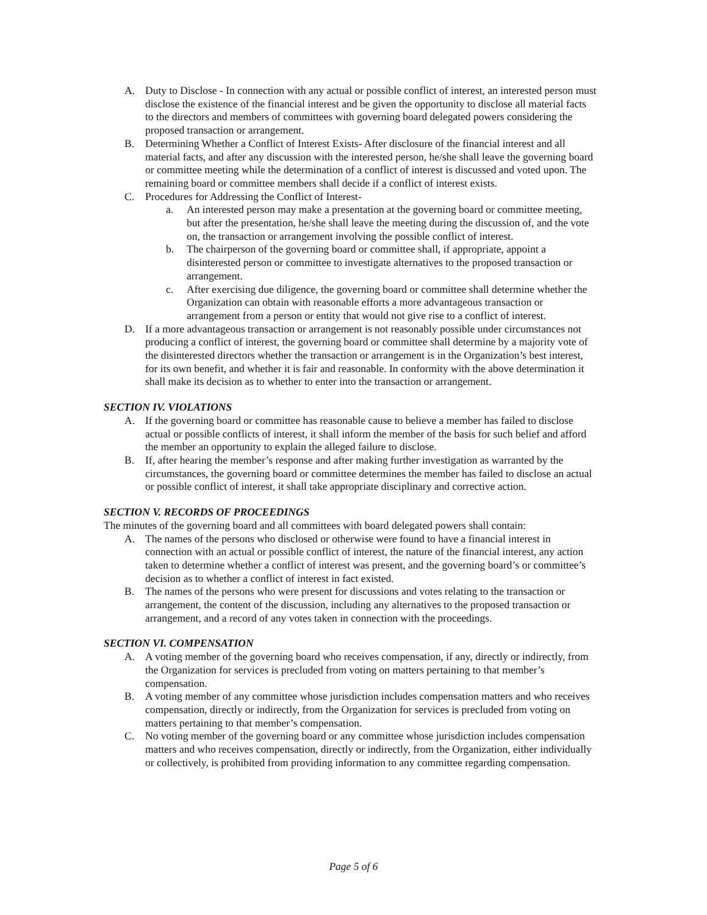A. Duty to Disclose - In connection with any actual or possible conflict of interest, an interested person must disclose the existence of the financial interest and be given the opportunity to disclose all material facts to the directors and members of committees with governing board delegated powers considering the proposed transaction or arrangement.
B. Determining Whether a Conflict of Interest Exists- After disclosure of the financial interest and all material facts, and after any discussion with the interested person, he/she shall leave the governing board or committee meeting while the determination of a conflict of interest is discussed and voted upon. The remaining board or committee members shall decide if a conflict of interest exists.
C. Procedures for Addressing the Conflict of Interest-
a. An interested person may make a presentation at the governing board or committee meeting, but after the presentation, he/she shall leave the meeting during the discussion of, and the vote on, the transaction or arrangement involving the possible conflict of interest.
b. The chairperson of the governing board or committee shall, if appropriate, appoint a disinterested person or committee to investigate alternatives to the proposed transaction or arrangement.
c. After exercising due diligence, the governing board or committee shall determine whether the Organization can obtain with reasonable efforts a more advantageous transaction or arrangement from a person or entity that would not give rise to a conflict of interest.
D. If a more advantageous transaction or arrangement is not reasonably possible under circumstances not producing a conflict of interest, the governing board or committee shall determine by a majority vote of the disinterested directors whether the transaction or arrangement is in the Organization’s best interest, for its own benefit, and whether it is fair and reasonable. In conformity with the above determination it shall make its decision as to whether to enter into the transaction or arrangement.
SECTION IV. VIOLATIONS
A. If the governing board or committee has reasonable cause to believe a member has failed to disclose actual or possible conflicts of interest, it shall inform the member of the basis for such belief and afford the member an opportunity to explain the alleged failure to disclose.
B. If, after hearing the member’s response and after making further investigation as warranted by the circumstances, the governing board or committee determines the member has failed to disclose an actual or possible conflict of interest, it shall take appropriate disciplinary and corrective action.
SECTION V. RECORDS OF PROCEEDINGS
The minutes of the governing board and all committees with board delegated powers shall contain:
A. The names of the persons who disclosed or otherwise were found to have a financial interest in connection with an actual or possible conflict of interest, the nature of the financial interest, any action taken to determine whether a conflict of interest was present, and the governing board’s or committee’s decision as to whether a conflict of interest in fact existed.
B. The names of the persons who were present for discussions and votes relating to the transaction or arrangement, the content of the discussion, including any alternatives to the proposed transaction or arrangement, and a record of any votes taken in connection with the proceedings.
SECTION VI. COMPENSATION
A. A voting member of the governing board who receives compensation, if any, directly or indirectly, from the Organization for services is precluded from voting on matters pertaining to that member’s compensation.
B. A voting member of any committee whose jurisdiction includes compensation matters and who receives compensation, directly or indirectly, from the Organization for services is precluded from voting on matters pertaining to that member’s compensation.
C. No voting member of the governing board or any committee whose jurisdiction includes compensation matters and who receives compensation, directly or indirectly, from the Organization, either individually or collectively, is prohibited from providing information to any committee regarding compensation.
Page 5 of 6